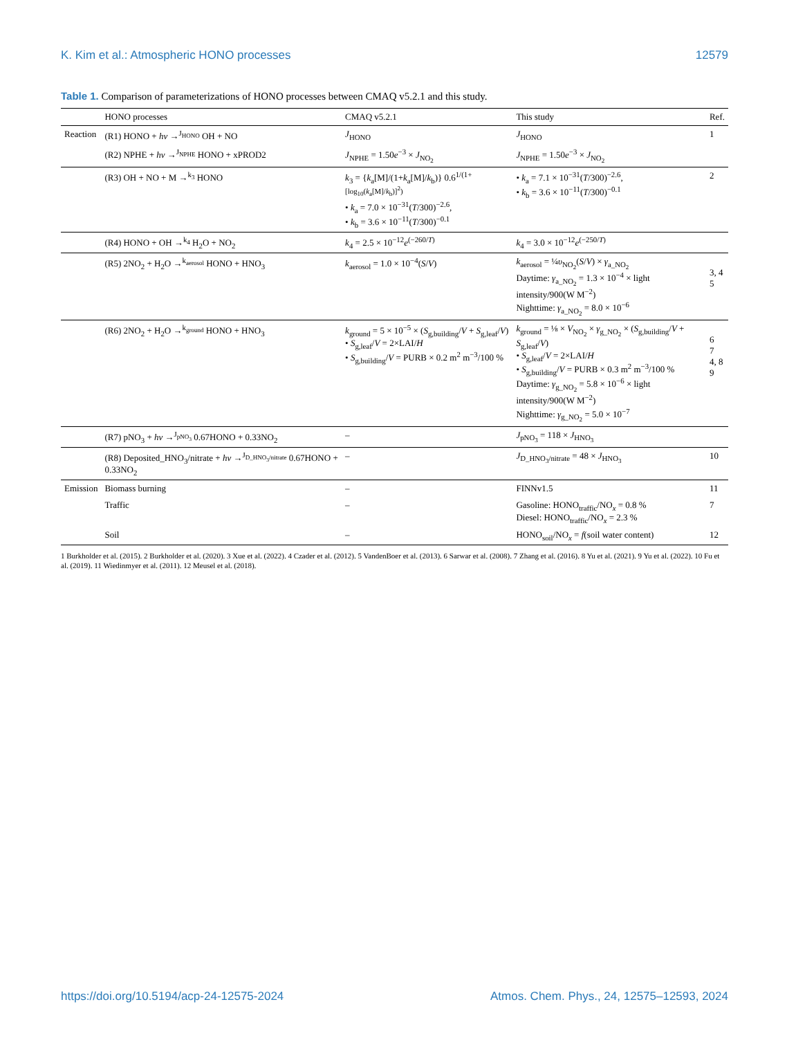K. Kim et al.: Atmospheric HONO processes 12579
Table 1. Comparison of parameterizations of HONO processes between CMAQ v5.2.1 and this study.
| | HONO processes | CMAQ v5.2.1 | This study | Ref. |
| --- | --- | --- | --- | --- |
| Reaction | (R1) HONO + hν →<sup>J<sub>HONO</sub></sup> OH + NO | J<sub>HONO</sub> | J<sub>HONO</sub> | 1 |
| | (R2) NPHE + hν →<sup>J<sub>NPHE</sub></sup> HONO + xPROD2 | J<sub>NPHE</sub> = 1.50 e<sup>−3</sup> × J<sub>NO<sub>2</sub></sub> | J<sub>NPHE</sub> = 1.50 e<sup>−3</sup> × J<sub>NO<sub>2</sub></sub> | |
| | (R3) OH + NO + M →<sup>k<sub>3</sub></sup> HONO | k<sub>3</sub> = { k<sub>a</sub>[M]/(1+ k<sub>a</sub>[M]/ k<sub>b</sub>)} 0.6<sup>1/(1+[log<sub>10</sub>(k<sub>a</sub>[M]/k<sub>b</sub>)]<sup>2</sup>)</sup> • k<sub>a</sub> = 7.0 × 10<sup>−31</sup>( T /300)<sup>−2.6</sup>, • k<sub>b</sub> = 3.6 × 10<sup>−11</sup>( T /300)<sup>−0.1</sup> | • k<sub>a</sub> = 7.1 × 10<sup>−31</sup>( T /300)<sup>−2.6</sup>, • k<sub>b</sub> = 3.6 × 10<sup>−11</sup>( T /300)<sup>−0.1</sup> | 2 |
| | (R4) HONO + OH →<sup>k<sub>4</sub></sup> H<sub>2</sub>O + NO<sub>2</sub> | k<sub>4</sub> = 2.5 × 10<sup>−12</sup> e<sup>(−260/T)</sup> | k<sub>4</sub> = 3.0 × 10<sup>−12</sup> e<sup>(−250/T)</sup> | |
| | (R5) 2NO<sub>2</sub> + H<sub>2</sub>O →<sup>k<sub>aerosol</sub></sup> HONO + HNO<sub>3</sub> | k<sub>aerosol</sub> = 1.0 × 10<sup>−4</sup>( S / V ) | k<sub>aerosol</sub> = ¼ υ<sub>NO<sub>2</sub></sub>( S / V ) × γ<sub>a_NO<sub>2</sub></sub> Daytime: γ<sub>a_NO<sub>2</sub></sub> = 1.3 × 10<sup>−4</sup> × light intensity/900(W M<sup>−2</sup>) Nighttime: γ<sub>a_NO<sub>2</sub></sub> = 8.0 × 10<sup>−6</sup> | 3, 4 5 |
| | (R6) 2NO<sub>2</sub> + H<sub>2</sub>O →<sup>k<sub>ground</sub></sup> HONO + HNO<sub>3</sub> | k<sub>ground</sub> = 5 × 10<sup>−5</sup> × ( S<sub>g,building</sub>/ V + S<sub>g,leaf</sub>/ V ) • S<sub>g,leaf</sub>/ V = 2×LAI/ H • S<sub>g,building</sub>/ V = PURB × 0.2 m<sup>2</sup> m<sup>−3</sup>/100 % | k<sub>ground</sub> = ⅛ × V<sub>NO<sub>2</sub></sub> × γ<sub>g_NO<sub>2</sub></sub> × ( S<sub>g,building</sub>/ V + S<sub>g,leaf</sub>/ V ) • S<sub>g,leaf</sub>/ V = 2×LAI/ H • S<sub>g,building</sub>/ V = PURB × 0.3 m<sup>2</sup> m<sup>−3</sup>/100 % Daytime: γ<sub>g_NO<sub>2</sub></sub> = 5.8 × 10<sup>−6</sup> × light intensity/900(W M<sup>−2</sup>) Nighttime: γ<sub>g_NO<sub>2</sub></sub> = 5.0 × 10<sup>−7</sup> | 6 7 4, 8 9 |
| | (R7) pNO<sub>3</sub> + hν →<sup>J<sub>pNO<sub>3</sub></sub></sup> 0.67HONO + 0.33NO<sub>2</sub> | – | J<sub>pNO<sub>3</sub></sub> = 118 × J<sub>HNO<sub>3</sub></sub> | |
| | (R8) Deposited_HNO<sub>3</sub>/nitrate + hν →<sup>J<sub>D_HNO<sub>3</sub>/nitrate</sub></sup> 0.67HONO + 0.33NO<sub>2</sub> | – | J<sub>D_HNO<sub>3</sub>/nitrate</sub> = 48 × J<sub>HNO<sub>3</sub></sub> | 10 |
| Emission | Biomass burning | – | FINNv1.5 | 11 |
| | Traffic | – | Gasoline: HONO<sub>traffic</sub>/NO<sub>x</sub> = 0.8 % Diesel: HONO<sub>traffic</sub>/NO<sub>x</sub> = 2.3 % | 7 |
| | Soil | – | HONO<sub>soil</sub>/NO<sub>x</sub> = f (soil water content) | 12 |
1 Burkholder et al. (2015). 2 Burkholder et al. (2020). 3 Xue et al. (2022). 4 Czader et al. (2012). 5 VandenBoer et al. (2013). 6 Sarwar et al. (2008). 7 Zhang et al. (2016). 8 Yu et al. (2021). 9 Yu et al. (2022). 10 Fu et al. (2019). 11 Wiedinmyer et al. (2011). 12 Meusel et al. (2018).
https://doi.org/10.5194/acp-24-12575-2024 Atmos. Chem. Phys., 24, 12575–12593, 2024